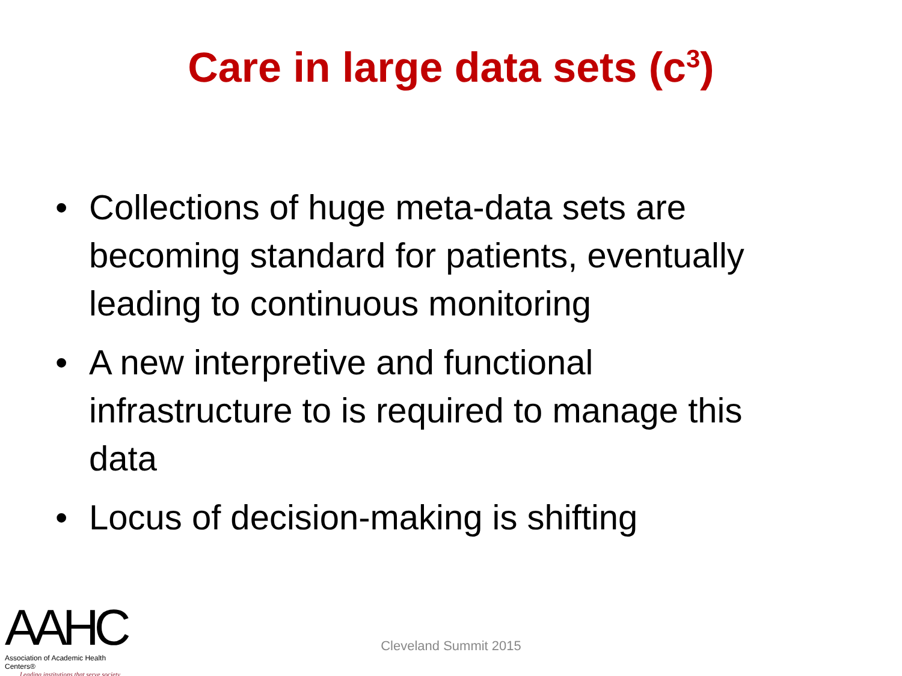Care in large data sets (c<sup>3</sup>)
• Collections of huge meta-data sets are becoming standard for patients, eventually leading to continuous monitoring
• A new interpretive and functional infrastructure to is required to manage this data
• Locus of decision-making is shifting
AAHC
Association of Academic Health Centers®
Leading institutions that serve society
Cleveland Summit 2015